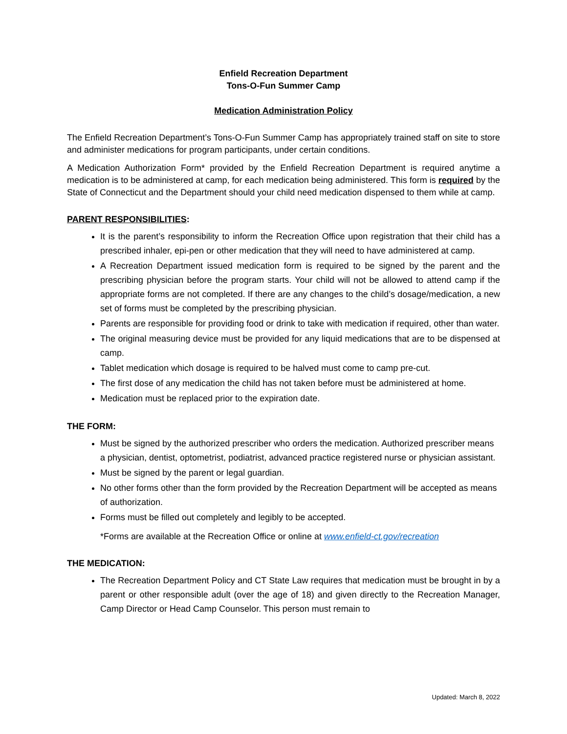Enfield Recreation Department
Tons-O-Fun Summer Camp
Medication Administration Policy
The Enfield Recreation Department’s Tons-O-Fun Summer Camp has appropriately trained staff on site to store and administer medications for program participants, under certain conditions.
A Medication Authorization Form* provided by the Enfield Recreation Department is required anytime a medication is to be administered at camp, for each medication being administered. This form is required by the State of Connecticut and the Department should your child need medication dispensed to them while at camp.
PARENT RESPONSIBILITIES:
It is the parent’s responsibility to inform the Recreation Office upon registration that their child has a prescribed inhaler, epi-pen or other medication that they will need to have administered at camp.
A Recreation Department issued medication form is required to be signed by the parent and the prescribing physician before the program starts. Your child will not be allowed to attend camp if the appropriate forms are not completed. If there are any changes to the child’s dosage/medication, a new set of forms must be completed by the prescribing physician.
Parents are responsible for providing food or drink to take with medication if required, other than water.
The original measuring device must be provided for any liquid medications that are to be dispensed at camp.
Tablet medication which dosage is required to be halved must come to camp pre-cut.
The first dose of any medication the child has not taken before must be administered at home.
Medication must be replaced prior to the expiration date.
THE FORM:
Must be signed by the authorized prescriber who orders the medication. Authorized prescriber means a physician, dentist, optometrist, podiatrist, advanced practice registered nurse or physician assistant.
Must be signed by the parent or legal guardian.
No other forms other than the form provided by the Recreation Department will be accepted as means of authorization.
Forms must be filled out completely and legibly to be accepted.
*Forms are available at the Recreation Office or online at www.enfield-ct.gov/recreation
THE MEDICATION:
The Recreation Department Policy and CT State Law requires that medication must be brought in by a parent or other responsible adult (over the age of 18) and given directly to the Recreation Manager, Camp Director or Head Camp Counselor. This person must remain to
Updated: March 8, 2022